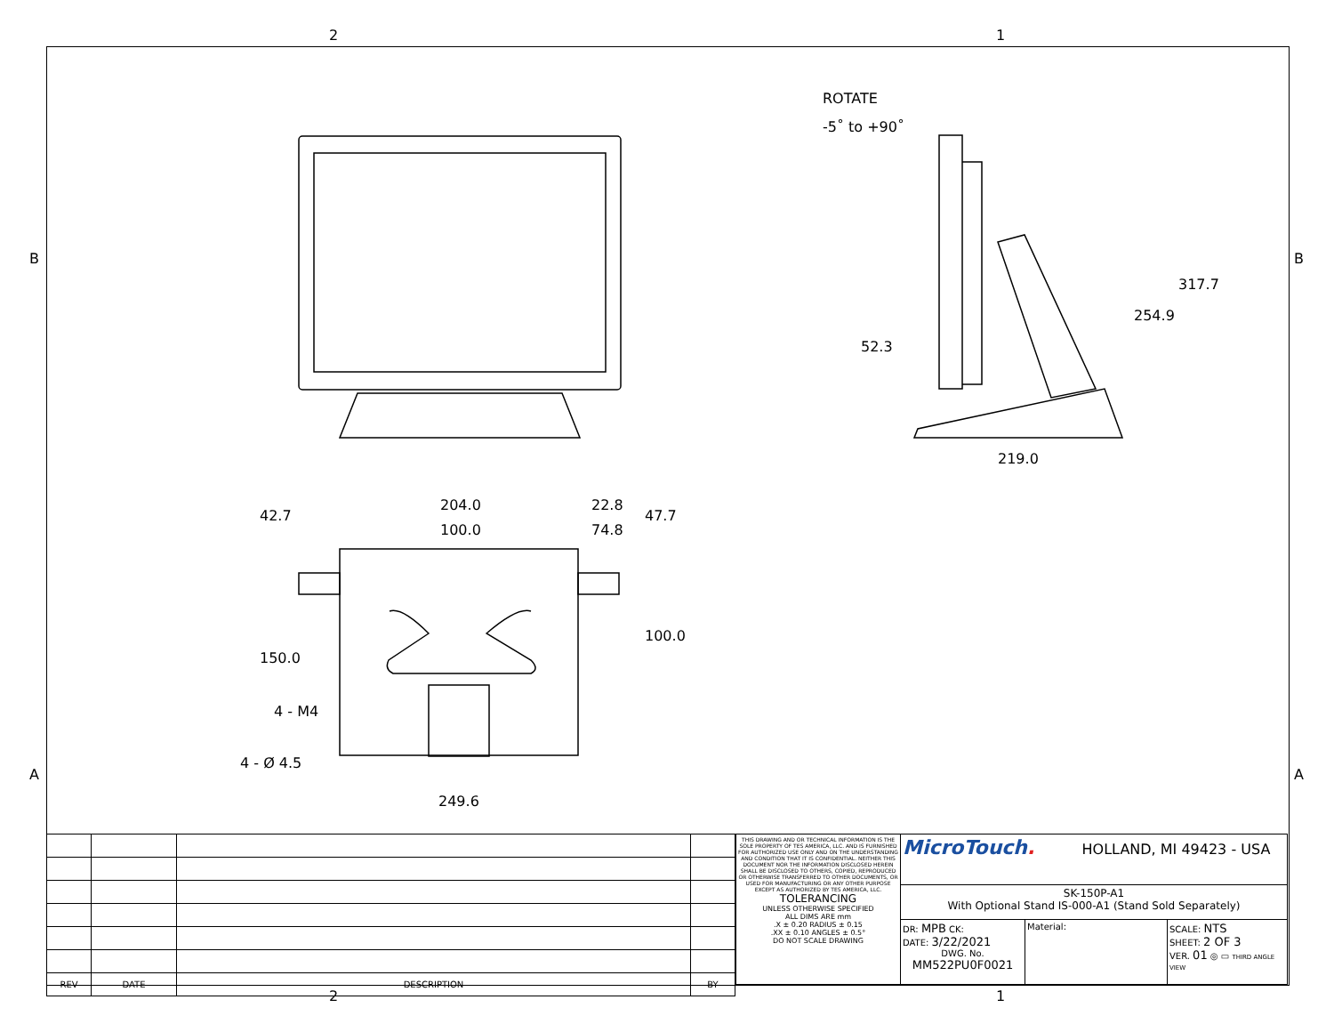2 1
B B
A A
ROTATE
-5˚ to +90˚
52.3
254.9
317.7
219.0
42.7
204.0 22.8
47.7
100.0 74.8
150.0
100.0
4 - M4
4 - Ø 4.5
249.6
| REV | DATE | DESCRIPTION | BY |
| THIS DRAWING AND OR TECHNICAL INFORMATION IS THE SOLE PROPERTY OF TES AMERICA, LLC. AND IS FURNISHED FOR AUTHORIZED USE ONLY AND ON THE UNDERSTANDING AND CONDITION THAT IT IS CONFIDENTIAL. NEITHER THIS DOCUMENT NOR THE INFORMATION DISCLOSED HEREIN SHALL BE DISCLOSED TO OTHERS, COPIED, REPRODUCED OR OTHERWISE TRANSFERRED TO OTHER DOCUMENTS, OR USED FOR MANUFACTURING OR ANY OTHER PURPOSE EXCEPT AS AUTHORIZED BY TES AMERICA, LLC. TOLERANCING UNLESS OTHERWISE SPECIFIED ALL DIMS ARE mm .X ± 0.20 RADIUS ± 0.15 .XX ± 0.10 ANGLES ± 0.5° DO NOT SCALE DRAWING | MicroTouch . HOLLAND, MI 49423 - USA | | |
| | SK-150P-A1 With Optional Stand IS-000-A1 (Stand Sold Separately) | | |
| | DR: MPB CK: DATE: 3/22/2021 DWG. No. MM522PU0F0021 | Material: | SCALE: NTS SHEET: 2 OF 3 VER. 01 ◎ ▭ THIRD ANGLE VIEW |
2 1